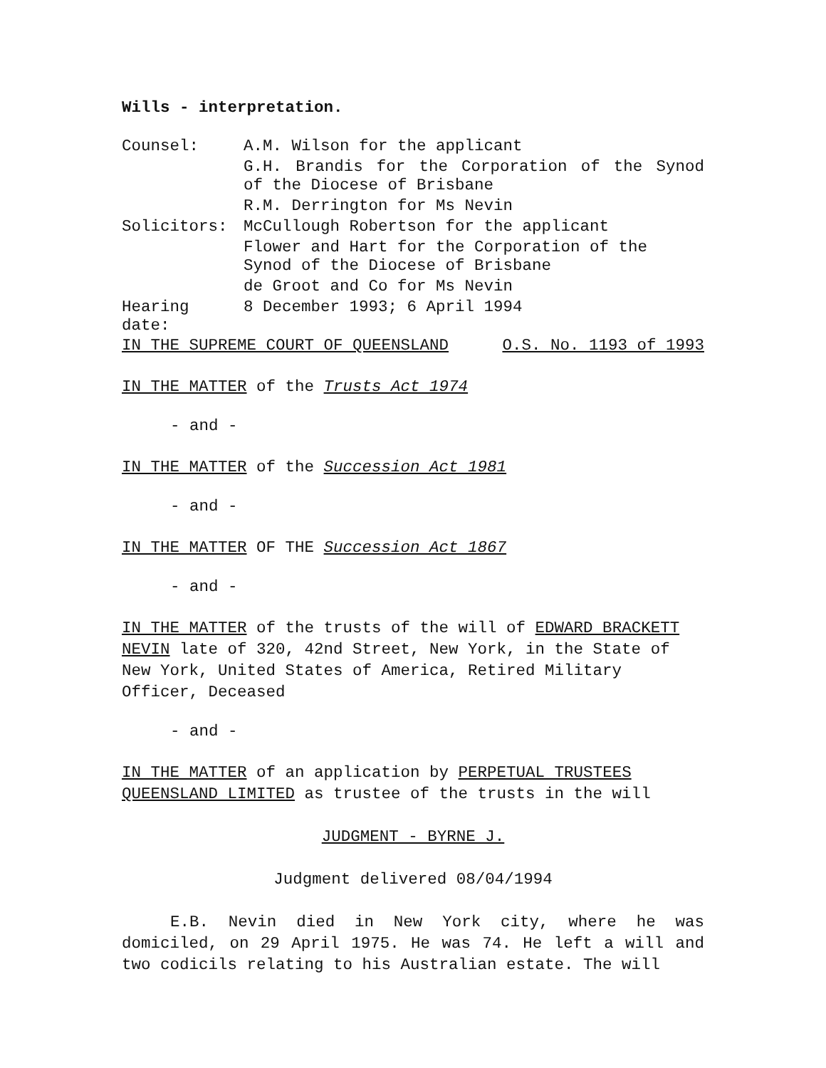Wills - interpretation.
| Counsel: | A.M. Wilson for the applicant |
| | G.H. Brandis for the Corporation of the Synod of the Diocese of Brisbane |
| | R.M. Derrington for Ms Nevin |
| Solicitors: | McCullough Robertson for the applicant |
| | Flower and Hart for the Corporation of the Synod of the Diocese of Brisbane |
| | de Groot and Co for Ms Nevin |
| Hearing date: | 8 December 1993; 6 April 1994 |
IN THE SUPREME COURT OF QUEENSLAND O.S. No. 1193 of 1993
IN THE MATTER of the Trusts Act 1974
- and -
IN THE MATTER of the Succession Act 1981
- and -
IN THE MATTER OF THE Succession Act 1867
- and -
IN THE MATTER of the trusts of the will of EDWARD BRACKETT NEVIN late of 320, 42nd Street, New York, in the State of New York, United States of America, Retired Military Officer, Deceased
- and -
IN THE MATTER of an application by PERPETUAL TRUSTEES QUEENSLAND LIMITED as trustee of the trusts in the will
JUDGMENT - BYRNE J.
Judgment delivered 08/04/1994
E.B. Nevin died in New York city, where he was domiciled, on 29 April 1975. He was 74. He left a will and two codicils relating to his Australian estate. The will